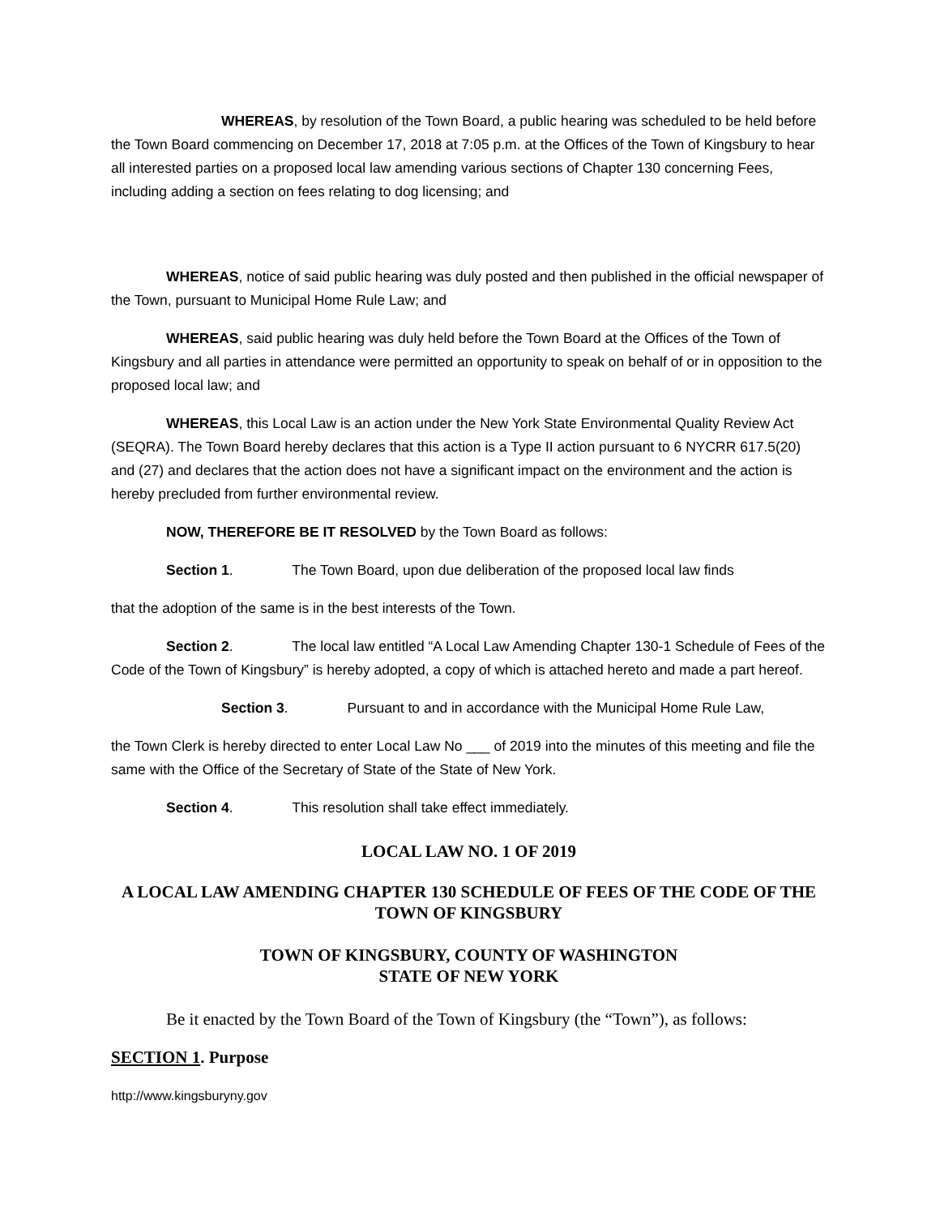WHEREAS, by resolution of the Town Board, a public hearing was scheduled to be held before the Town Board commencing on December 17, 2018 at 7:05 p.m. at the Offices of the Town of Kingsbury to hear all interested parties on a proposed local law amending various sections of Chapter 130 concerning Fees, including adding a section on fees relating to dog licensing; and
WHEREAS, notice of said public hearing was duly posted and then published in the official newspaper of the Town, pursuant to Municipal Home Rule Law; and
WHEREAS, said public hearing was duly held before the Town Board at the Offices of the Town of Kingsbury and all parties in attendance were permitted an opportunity to speak on behalf of or in opposition to the proposed local law; and
WHEREAS, this Local Law is an action under the New York State Environmental Quality Review Act (SEQRA). The Town Board hereby declares that this action is a Type II action pursuant to 6 NYCRR 617.5(20) and (27) and declares that the action does not have a significant impact on the environment and the action is hereby precluded from further environmental review.
NOW, THEREFORE BE IT RESOLVED by the Town Board as follows:
Section 1. The Town Board, upon due deliberation of the proposed local law finds
that the adoption of the same is in the best interests of the Town.
Section 2. The local law entitled “A Local Law Amending Chapter 130-1 Schedule of Fees of the Code of the Town of Kingsbury” is hereby adopted, a copy of which is attached hereto and made a part hereof.
Section 3. Pursuant to and in accordance with the Municipal Home Rule Law,
the Town Clerk is hereby directed to enter Local Law No ___ of 2019 into the minutes of this meeting and file the same with the Office of the Secretary of State of the State of New York.
Section 4. This resolution shall take effect immediately.
LOCAL LAW NO. 1 OF 2019
A LOCAL LAW AMENDING CHAPTER 130 SCHEDULE OF FEES OF THE CODE OF THE TOWN OF KINGSBURY
TOWN OF KINGSBURY, COUNTY OF WASHINGTON
STATE OF NEW YORK
Be it enacted by the Town Board of the Town of Kingsbury (the “Town”), as follows:
SECTION 1. Purpose
http://www.kingsburyny.gov